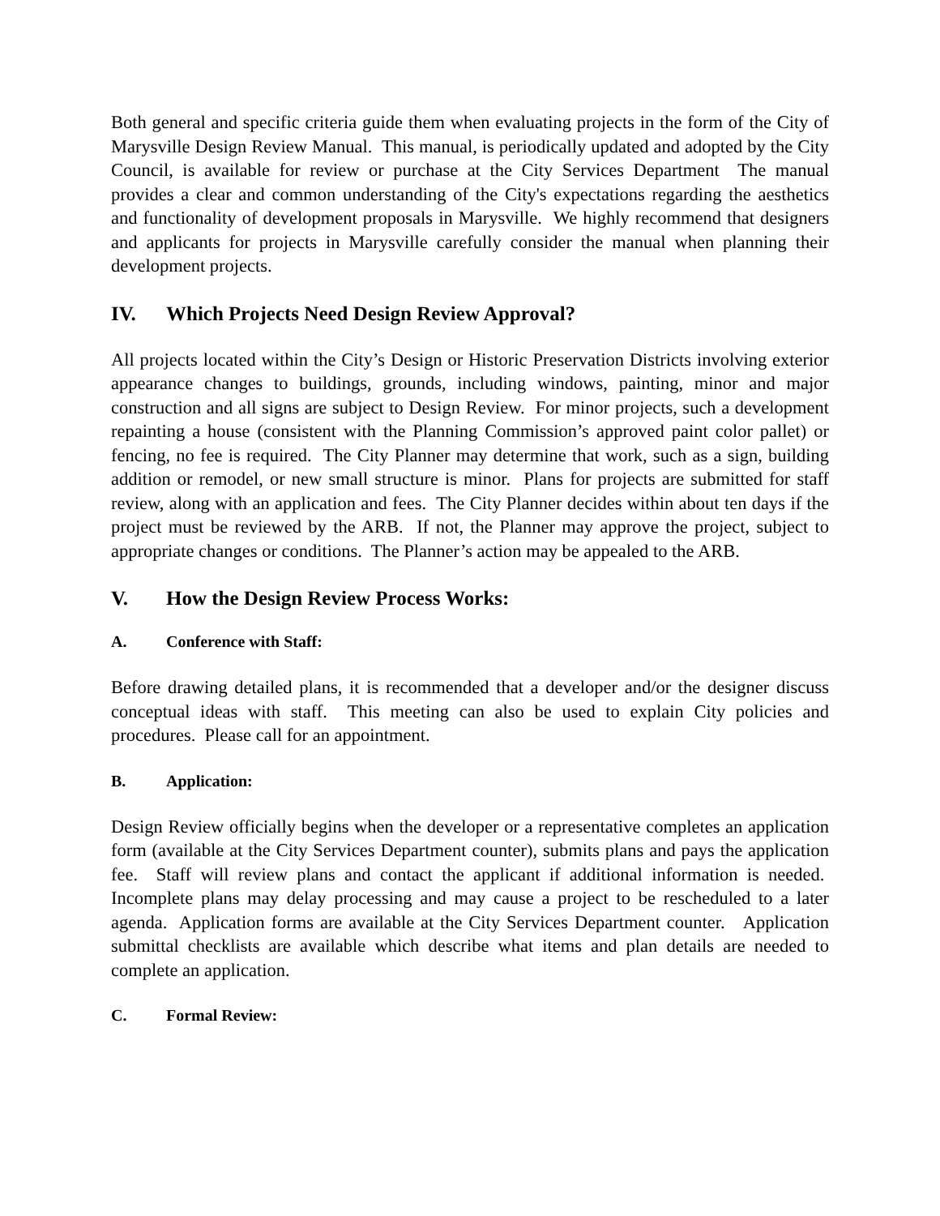Both general and specific criteria guide them when evaluating projects in the form of the City of Marysville Design Review Manual. This manual, is periodically updated and adopted by the City Council, is available for review or purchase at the City Services Department The manual provides a clear and common understanding of the City's expectations regarding the aesthetics and functionality of development proposals in Marysville. We highly recommend that designers and applicants for projects in Marysville carefully consider the manual when planning their development projects.
IV. Which Projects Need Design Review Approval?
All projects located within the City’s Design or Historic Preservation Districts involving exterior appearance changes to buildings, grounds, including windows, painting, minor and major construction and all signs are subject to Design Review. For minor projects, such a development repainting a house (consistent with the Planning Commission’s approved paint color pallet) or fencing, no fee is required. The City Planner may determine that work, such as a sign, building addition or remodel, or new small structure is minor. Plans for projects are submitted for staff review, along with an application and fees. The City Planner decides within about ten days if the project must be reviewed by the ARB. If not, the Planner may approve the project, subject to appropriate changes or conditions. The Planner’s action may be appealed to the ARB.
V. How the Design Review Process Works:
A. Conference with Staff:
Before drawing detailed plans, it is recommended that a developer and/or the designer discuss conceptual ideas with staff. This meeting can also be used to explain City policies and procedures. Please call for an appointment.
B. Application:
Design Review officially begins when the developer or a representative completes an application form (available at the City Services Department counter), submits plans and pays the application fee. Staff will review plans and contact the applicant if additional information is needed. Incomplete plans may delay processing and may cause a project to be rescheduled to a later agenda. Application forms are available at the City Services Department counter. Application submittal checklists are available which describe what items and plan details are needed to complete an application.
C. Formal Review: